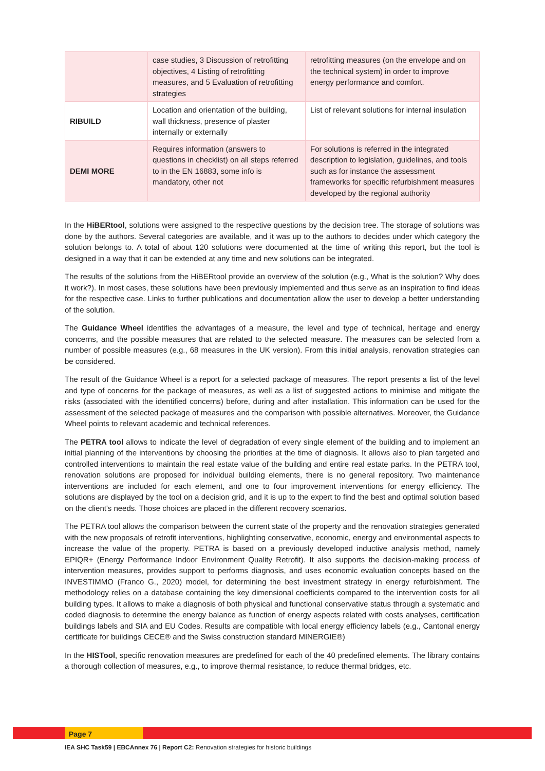| | case studies, 3 Discussion of retrofitting objectives, 4 Listing of retrofitting measures, and 5 Evaluation of retrofitting strategies | retrofitting measures (on the envelope and on the technical system) in order to improve energy performance and comfort. |
| RIBUILD | Location and orientation of the building, wall thickness, presence of plaster internally or externally | List of relevant solutions for internal insulation |
| DEMI MORE | Requires information (answers to questions in checklist) on all steps referred to in the EN 16883, some info is mandatory, other not | For solutions is referred in the integrated description to legislation, guidelines, and tools such as for instance the assessment frameworks for specific refurbishment measures developed by the regional authority |
In the HiBERtool, solutions were assigned to the respective questions by the decision tree. The storage of solutions was done by the authors. Several categories are available, and it was up to the authors to decides under which category the solution belongs to. A total of about 120 solutions were documented at the time of writing this report, but the tool is designed in a way that it can be extended at any time and new solutions can be integrated.
The results of the solutions from the HiBERtool provide an overview of the solution (e.g., What is the solution? Why does it work?). In most cases, these solutions have been previously implemented and thus serve as an inspiration to find ideas for the respective case. Links to further publications and documentation allow the user to develop a better understanding of the solution.
The Guidance Wheel identifies the advantages of a measure, the level and type of technical, heritage and energy concerns, and the possible measures that are related to the selected measure. The measures can be selected from a number of possible measures (e.g., 68 measures in the UK version). From this initial analysis, renovation strategies can be considered.
The result of the Guidance Wheel is a report for a selected package of measures. The report presents a list of the level and type of concerns for the package of measures, as well as a list of suggested actions to minimise and mitigate the risks (associated with the identified concerns) before, during and after installation. This information can be used for the assessment of the selected package of measures and the comparison with possible alternatives. Moreover, the Guidance Wheel points to relevant academic and technical references.
The PETRA tool allows to indicate the level of degradation of every single element of the building and to implement an initial planning of the interventions by choosing the priorities at the time of diagnosis. It allows also to plan targeted and controlled interventions to maintain the real estate value of the building and entire real estate parks. In the PETRA tool, renovation solutions are proposed for individual building elements, there is no general repository. Two maintenance interventions are included for each element, and one to four improvement interventions for energy efficiency. The solutions are displayed by the tool on a decision grid, and it is up to the expert to find the best and optimal solution based on the client's needs. Those choices are placed in the different recovery scenarios.
The PETRA tool allows the comparison between the current state of the property and the renovation strategies generated with the new proposals of retrofit interventions, highlighting conservative, economic, energy and environmental aspects to increase the value of the property. PETRA is based on a previously developed inductive analysis method, namely EPIQR+ (Energy Performance Indoor Environment Quality Retrofit). It also supports the decision-making process of intervention measures, provides support to performs diagnosis, and uses economic evaluation concepts based on the INVESTIMMO (Franco G., 2020) model, for determining the best investment strategy in energy refurbishment. The methodology relies on a database containing the key dimensional coefficients compared to the intervention costs for all building types. It allows to make a diagnosis of both physical and functional conservative status through a systematic and coded diagnosis to determine the energy balance as function of energy aspects related with costs analyses, certification buildings labels and SIA and EU Codes. Results are compatible with local energy efficiency labels (e.g., Cantonal energy certificate for buildings CECE® and the Swiss construction standard MINERGIE®)
In the HISTool, specific renovation measures are predefined for each of the 40 predefined elements. The library contains a thorough collection of measures, e.g., to improve thermal resistance, to reduce thermal bridges, etc.
Page 7
IEA SHC Task59 | EBCAnnex 76 | Report C2: Renovation strategies for historic buildings